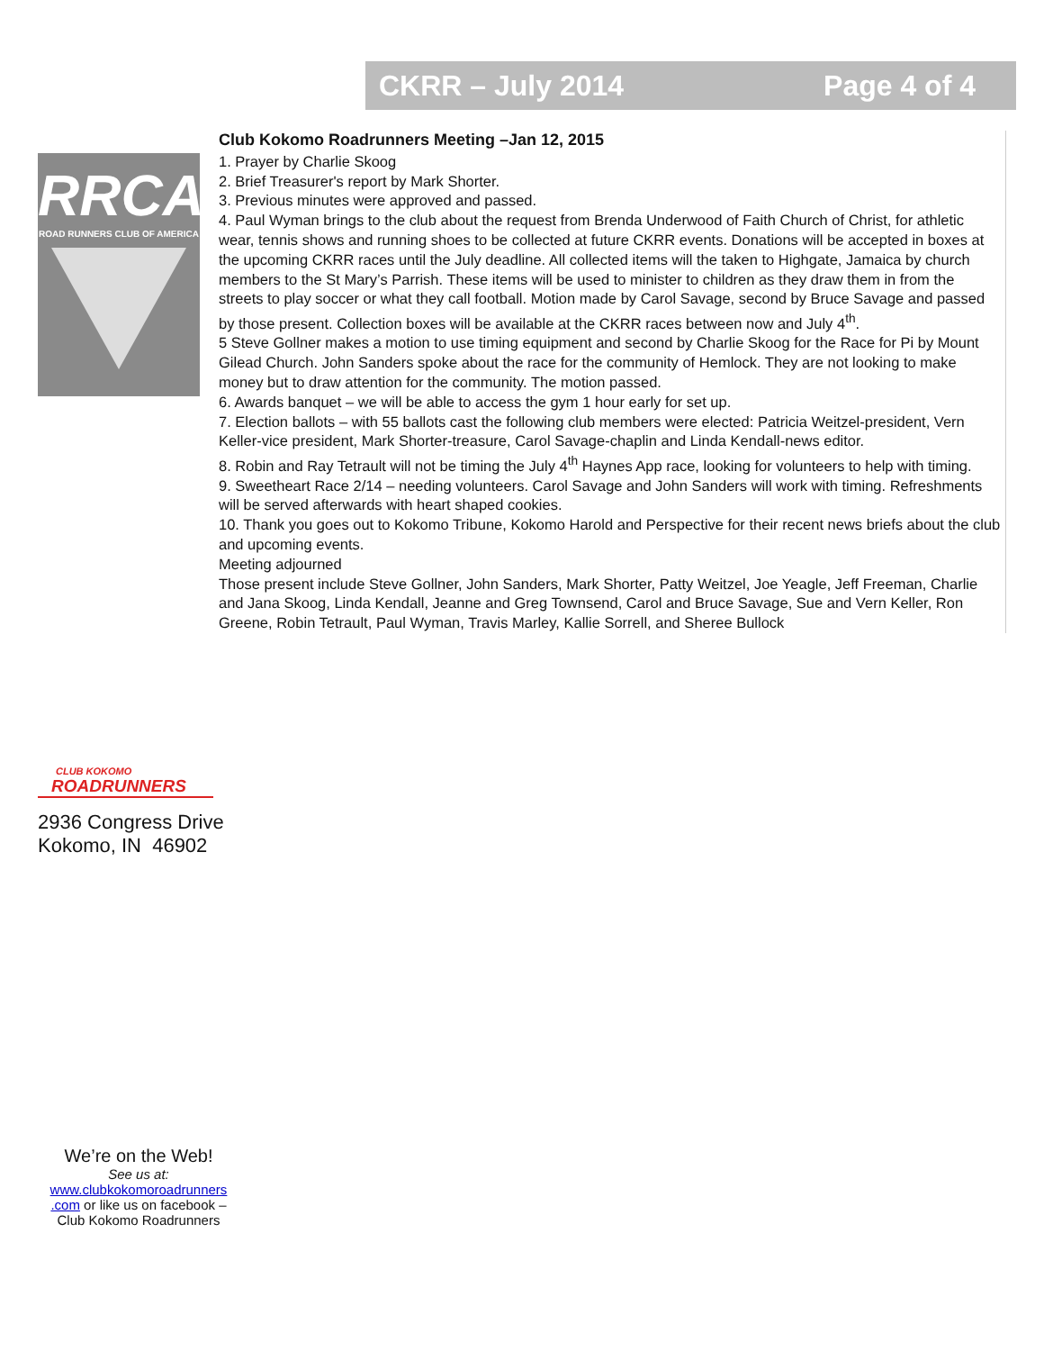CKRR – July 2014 Page 4 of 4
RRCA
ROAD RUNNERS CLUB OF AMERICA
Club Kokomo Roadrunners Meeting –Jan 12, 2015
1. Prayer by Charlie Skoog
2. Brief Treasurer's report by Mark Shorter.
3. Previous minutes were approved and passed.
4. Paul Wyman brings to the club about the request from Brenda Underwood of Faith Church of Christ, for athletic wear, tennis shows and running shoes to be collected at future CKRR events. Donations will be accepted in boxes at the upcoming CKRR races until the July deadline. All collected items will the taken to Highgate, Jamaica by church members to the St Mary’s Parrish. These items will be used to minister to children as they draw them in from the streets to play soccer or what they call football. Motion made by Carol Savage, second by Bruce Savage and passed by those present. Collection boxes will be available at the CKRR races between now and July 4<sup>th</sup>.
5 Steve Gollner makes a motion to use timing equipment and second by Charlie Skoog for the Race for Pi by Mount Gilead Church. John Sanders spoke about the race for the community of Hemlock. They are not looking to make money but to draw attention for the community. The motion passed.
6. Awards banquet – we will be able to access the gym 1 hour early for set up.
7. Election ballots – with 55 ballots cast the following club members were elected: Patricia Weitzel-president, Vern Keller-vice president, Mark Shorter-treasure, Carol Savage-chaplin and Linda Kendall-news editor.
8. Robin and Ray Tetrault will not be timing the July 4<sup>th</sup> Haynes App race, looking for volunteers to help with timing.
9. Sweetheart Race 2/14 – needing volunteers. Carol Savage and John Sanders will work with timing. Refreshments will be served afterwards with heart shaped cookies.
10. Thank you goes out to Kokomo Tribune, Kokomo Harold and Perspective for their recent news briefs about the club and upcoming events.
Meeting adjourned
Those present include Steve Gollner, John Sanders, Mark Shorter, Patty Weitzel, Joe Yeagle, Jeff Freeman, Charlie and Jana Skoog, Linda Kendall, Jeanne and Greg Townsend, Carol and Bruce Savage, Sue and Vern Keller, Ron Greene, Robin Tetrault, Paul Wyman, Travis Marley, Kallie Sorrell, and Sheree Bullock
CLUB KOKOMO
ROADRUNNERS
2936 Congress Drive
Kokomo, IN 46902
We’re on the Web!
See us at:
www.clubkokomoroadrunners .com or like us on facebook – Club Kokomo Roadrunners